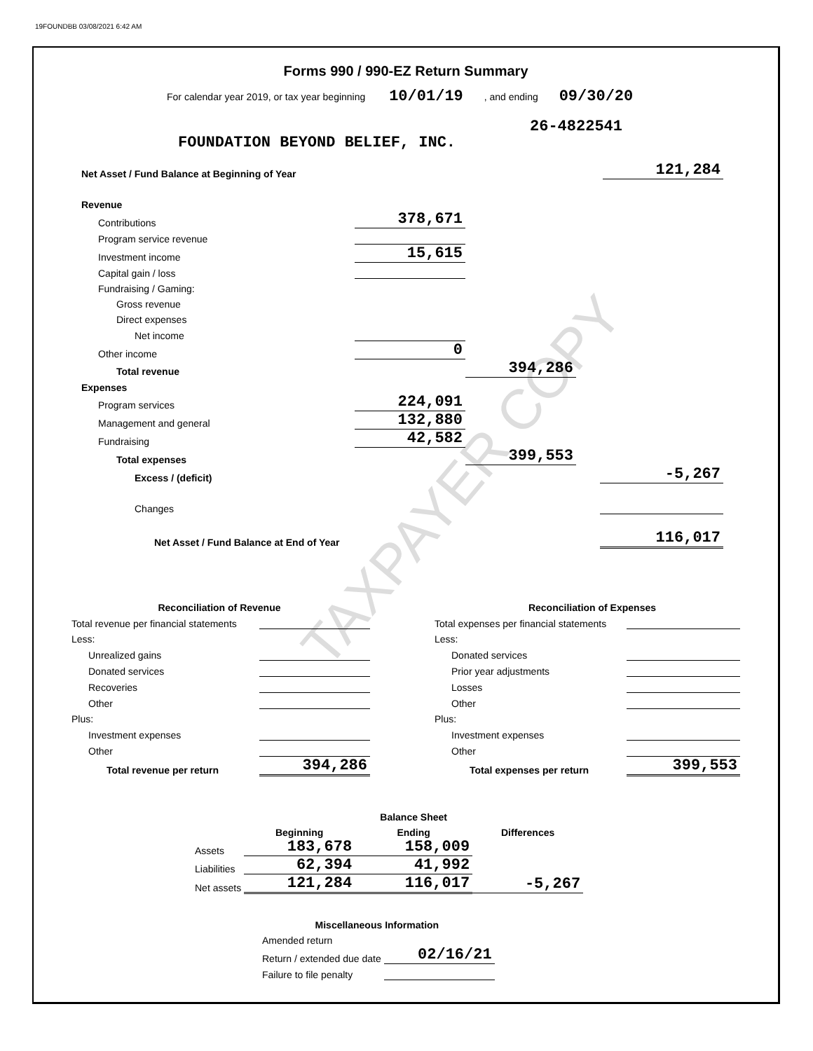19FOUNDBB 03/08/2021 6:42 AM
TAXPAYER COPY
Forms 990 / 990-EZ Return Summary
For calendar year 2019, or tax year beginning 10/01/19 , and ending 09/30/20
26-4822541
FOUNDATION BEYOND BELIEF, INC.
| Net Asset / Fund Balance at Beginning of Year | 121,284 |
| Revenue | | |
| Contributions | 378,671 | |
| Program service revenue | | |
| Investment income | 15,615 | |
| Capital gain / loss | | |
| Fundraising / Gaming: | | |
| Gross revenue | | |
| Direct expenses | | |
| Net income | | |
| Other income | 0 | |
| Total revenue | | 394,286 |
| Expenses | | |
| Program services | 224,091 | |
| Management and general | 132,880 | |
| Fundraising | 42,582 | |
| Total expenses | | 399,553 |
| Excess / (deficit) | -5,267 |
| Changes | |
| Net Asset / Fund Balance at End of Year | 116,017 |
| Reconciliation of Revenue | |
| Total revenue per financial statements | |
| Less: | |
| Unrealized gains | |
| Donated services | |
| Recoveries | |
| Other | |
| Plus: | |
| Investment expenses | |
| Other | |
| Total revenue per return | 394,286 |
| Reconciliation of Expenses | |
| Total expenses per financial statements | |
| Less: | |
| Donated services | |
| Prior year adjustments | |
| Losses | |
| Other | |
| Plus: | |
| Investment expenses | |
| Other | |
| Total expenses per return | 399,553 |
| | | Balance Sheet | |
| | Beginning | Ending | Differences |
| Assets | 183,678 | 158,009 | |
| Liabilities | 62,394 | 41,992 | |
| Net assets | 121,284 | 116,017 | -5,267 |
| Miscellaneous Information | |
| Amended return | |
| Return / extended due date | 02/16/21 |
| Failure to file penalty | |